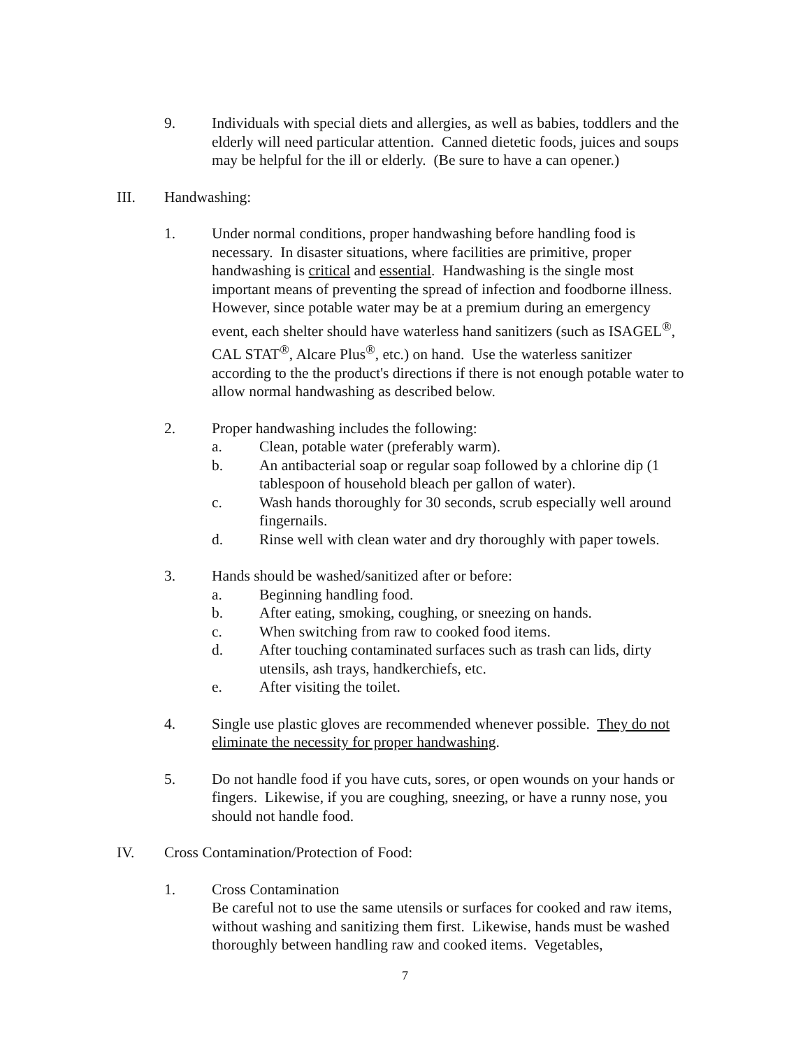9. Individuals with special diets and allergies, as well as babies, toddlers and the elderly will need particular attention. Canned dietetic foods, juices and soups may be helpful for the ill or elderly. (Be sure to have a can opener.)
III. Handwashing:
1. Under normal conditions, proper handwashing before handling food is necessary. In disaster situations, where facilities are primitive, proper handwashing is critical and essential. Handwashing is the single most important means of preventing the spread of infection and foodborne illness. However, since potable water may be at a premium during an emergency event, each shelter should have waterless hand sanitizers (such as ISAGEL<sup>®</sup>, CAL STAT<sup>®</sup>, Alcare Plus<sup>®</sup>, etc.) on hand. Use the waterless sanitizer according to the the product's directions if there is not enough potable water to allow normal handwashing as described below.
2. Proper handwashing includes the following:
a. Clean, potable water (preferably warm).
b. An antibacterial soap or regular soap followed by a chlorine dip (1 tablespoon of household bleach per gallon of water).
c. Wash hands thoroughly for 30 seconds, scrub especially well around fingernails.
d. Rinse well with clean water and dry thoroughly with paper towels.
3. Hands should be washed/sanitized after or before:
a. Beginning handling food.
b. After eating, smoking, coughing, or sneezing on hands.
c. When switching from raw to cooked food items.
d. After touching contaminated surfaces such as trash can lids, dirty utensils, ash trays, handkerchiefs, etc.
e. After visiting the toilet.
4. Single use plastic gloves are recommended whenever possible. They do not eliminate the necessity for proper handwashing.
5. Do not handle food if you have cuts, sores, or open wounds on your hands or fingers. Likewise, if you are coughing, sneezing, or have a runny nose, you should not handle food.
IV. Cross Contamination/Protection of Food:
1. Cross Contamination
Be careful not to use the same utensils or surfaces for cooked and raw items, without washing and sanitizing them first. Likewise, hands must be washed thoroughly between handling raw and cooked items. Vegetables,
7